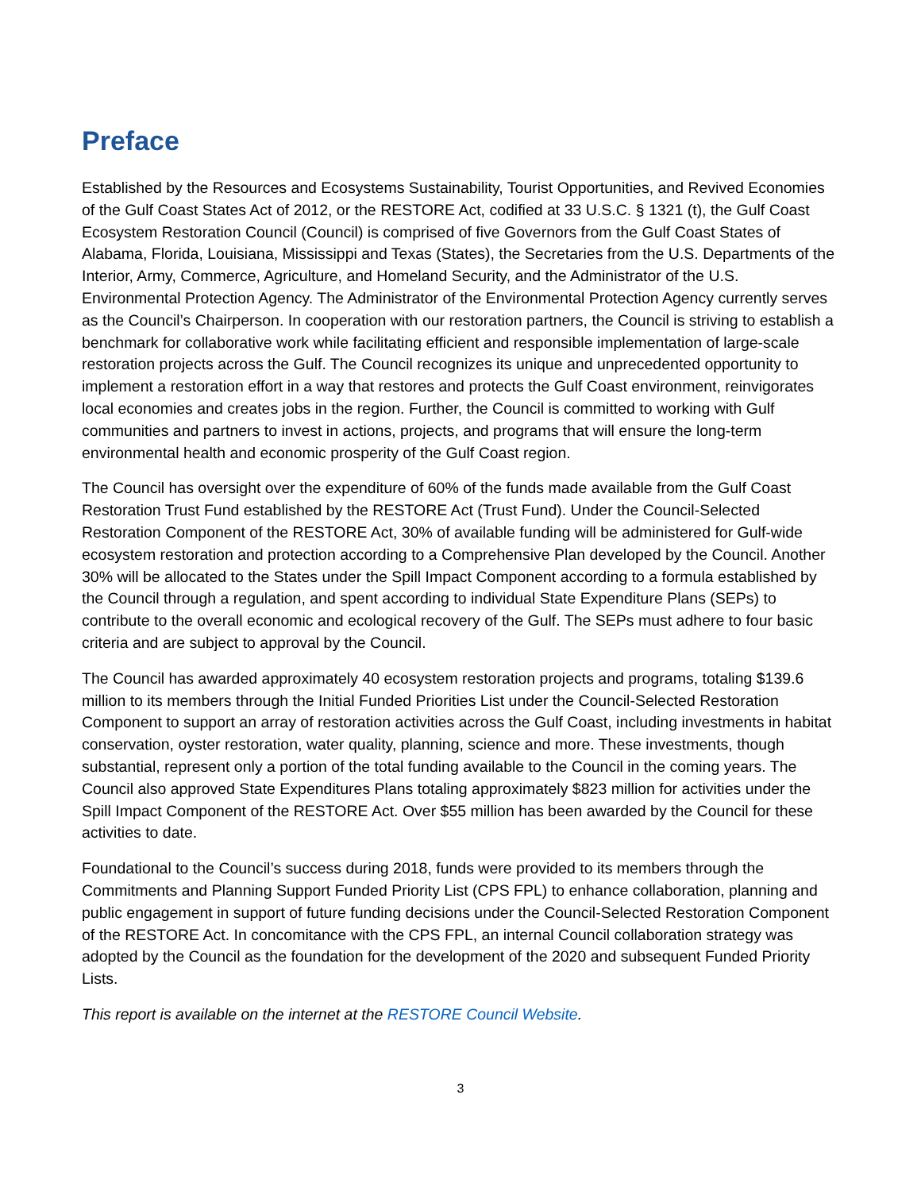Preface
Established by the Resources and Ecosystems Sustainability, Tourist Opportunities, and Revived Economies of the Gulf Coast States Act of 2012, or the RESTORE Act, codified at 33 U.S.C. § 1321 (t), the Gulf Coast Ecosystem Restoration Council (Council) is comprised of five Governors from the Gulf Coast States of Alabama, Florida, Louisiana, Mississippi and Texas (States), the Secretaries from the U.S. Departments of the Interior, Army, Commerce, Agriculture, and Homeland Security, and the Administrator of the U.S. Environmental Protection Agency. The Administrator of the Environmental Protection Agency currently serves as the Council’s Chairperson. In cooperation with our restoration partners, the Council is striving to establish a benchmark for collaborative work while facilitating efficient and responsible implementation of large-scale restoration projects across the Gulf. The Council recognizes its unique and unprecedented opportunity to implement a restoration effort in a way that restores and protects the Gulf Coast environment, reinvigorates local economies and creates jobs in the region. Further, the Council is committed to working with Gulf communities and partners to invest in actions, projects, and programs that will ensure the long-term environmental health and economic prosperity of the Gulf Coast region.
The Council has oversight over the expenditure of 60% of the funds made available from the Gulf Coast Restoration Trust Fund established by the RESTORE Act (Trust Fund). Under the Council-Selected Restoration Component of the RESTORE Act, 30% of available funding will be administered for Gulf-wide ecosystem restoration and protection according to a Comprehensive Plan developed by the Council. Another 30% will be allocated to the States under the Spill Impact Component according to a formula established by the Council through a regulation, and spent according to individual State Expenditure Plans (SEPs) to contribute to the overall economic and ecological recovery of the Gulf. The SEPs must adhere to four basic criteria and are subject to approval by the Council.
The Council has awarded approximately 40 ecosystem restoration projects and programs, totaling $139.6 million to its members through the Initial Funded Priorities List under the Council-Selected Restoration Component to support an array of restoration activities across the Gulf Coast, including investments in habitat conservation, oyster restoration, water quality, planning, science and more. These investments, though substantial, represent only a portion of the total funding available to the Council in the coming years. The Council also approved State Expenditures Plans totaling approximately $823 million for activities under the Spill Impact Component of the RESTORE Act. Over $55 million has been awarded by the Council for these activities to date.
Foundational to the Council’s success during 2018, funds were provided to its members through the Commitments and Planning Support Funded Priority List (CPS FPL) to enhance collaboration, planning and public engagement in support of future funding decisions under the Council-Selected Restoration Component of the RESTORE Act. In concomitance with the CPS FPL, an internal Council collaboration strategy was adopted by the Council as the foundation for the development of the 2020 and subsequent Funded Priority Lists.
This report is available on the internet at the RESTORE Council Website.
3